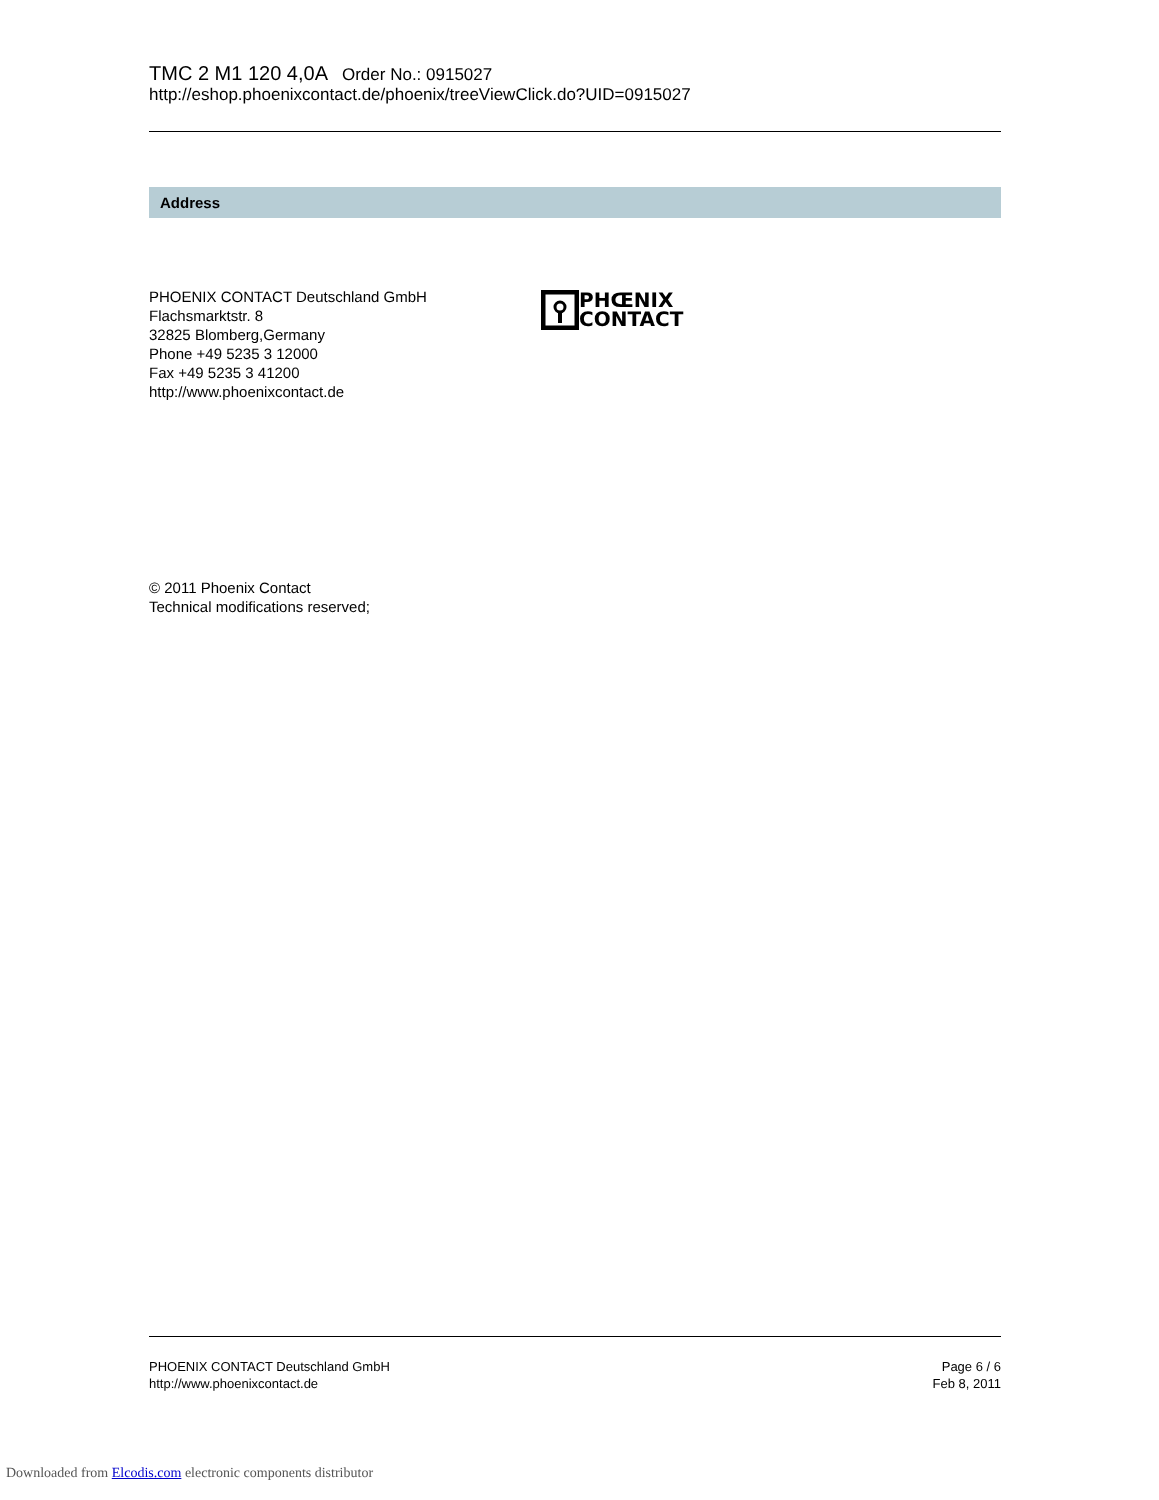TMC 2 M1 120 4,0A Order No.: 0915027
http://eshop.phoenixcontact.de/phoenix/treeViewClick.do?UID=0915027
Address
PHOENIX CONTACT Deutschland GmbH
Flachsmarktstr. 8
32825 Blomberg,Germany
Phone +49 5235 3 12000
Fax +49 5235 3 41200
http://www.phoenixcontact.de
PHŒNIX
CONTACT
© 2011 Phoenix Contact
Technical modifications reserved;
PHOENIX CONTACT Deutschland GmbH
http://www.phoenixcontact.de
Page 6 / 6
Feb 8, 2011
Downloaded from Elcodis.com electronic components distributor